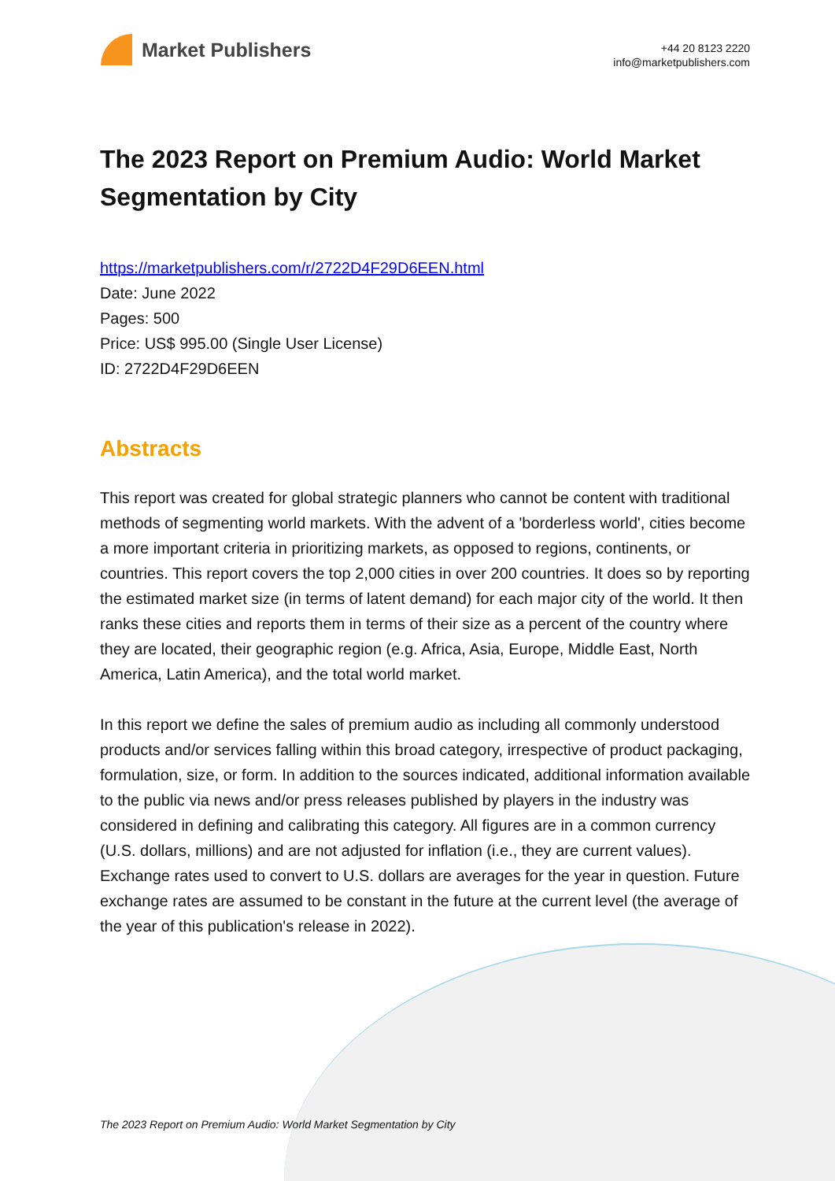Market Publishers
+44 20 8123 2220
info@marketpublishers.com
The 2023 Report on Premium Audio: World Market Segmentation by City
https://marketpublishers.com/r/2722D4F29D6EEN.html
Date: June 2022
Pages: 500
Price: US$ 995.00 (Single User License)
ID: 2722D4F29D6EEN
Abstracts
This report was created for global strategic planners who cannot be content with traditional methods of segmenting world markets. With the advent of a 'borderless world', cities become a more important criteria in prioritizing markets, as opposed to regions, continents, or countries. This report covers the top 2,000 cities in over 200 countries. It does so by reporting the estimated market size (in terms of latent demand) for each major city of the world. It then ranks these cities and reports them in terms of their size as a percent of the country where they are located, their geographic region (e.g. Africa, Asia, Europe, Middle East, North America, Latin America), and the total world market.
In this report we define the sales of premium audio as including all commonly understood products and/or services falling within this broad category, irrespective of product packaging, formulation, size, or form. In addition to the sources indicated, additional information available to the public via news and/or press releases published by players in the industry was considered in defining and calibrating this category. All figures are in a common currency (U.S. dollars, millions) and are not adjusted for inflation (i.e., they are current values). Exchange rates used to convert to U.S. dollars are averages for the year in question. Future exchange rates are assumed to be constant in the future at the current level (the average of the year of this publication's release in 2022).
The 2023 Report on Premium Audio: World Market Segmentation by City